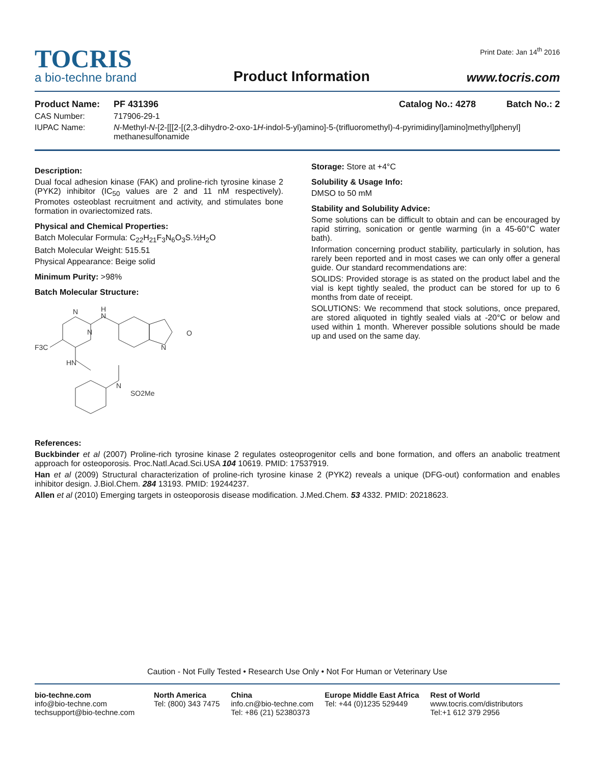TOCRIS
a bio-techne brand
Product Information
Print Date: Jan 14<sup>th</sup> 2016
www.tocris.com
Product Name: PF 431396 Catalog No.: 4278 Batch No.: 2
CAS Number: 717906-29-1
IUPAC Name: N-Methyl-N-[2-[[[2-[(2,3-dihydro-2-oxo-1H-indol-5-yl)amino]-5-(trifluoromethyl)-4-pyrimidinyl]amino]methyl]phenyl] methanesulfonamide
Description:
Dual focal adhesion kinase (FAK) and proline-rich tyrosine kinase 2 (PYK2) inhibitor (IC<sub>50</sub> values are 2 and 11 nM respectively). Promotes osteoblast recruitment and activity, and stimulates bone formation in ovariectomized rats.
Physical and Chemical Properties:
Batch Molecular Formula: C<sub>22</sub>H<sub>21</sub>F<sub>3</sub>N<sub>6</sub>O<sub>3</sub>S.½H<sub>2</sub>O
Batch Molecular Weight: 515.51
Physical Appearance: Beige solid
Minimum Purity: >98%
Batch Molecular Structure:
N
N
F3C
H
N
HN
N
O
N
SO2Me
Storage: Store at +4°C
Solubility & Usage Info:
DMSO to 50 mM
Stability and Solubility Advice:
Some solutions can be difficult to obtain and can be encouraged by rapid stirring, sonication or gentle warming (in a 45-60°C water bath).
Information concerning product stability, particularly in solution, has rarely been reported and in most cases we can only offer a general guide. Our standard recommendations are:
SOLIDS: Provided storage is as stated on the product label and the vial is kept tightly sealed, the product can be stored for up to 6 months from date of receipt.
SOLUTIONS: We recommend that stock solutions, once prepared, are stored aliquoted in tightly sealed vials at -20°C or below and used within 1 month. Wherever possible solutions should be made up and used on the same day.
References:
Buckbinder et al (2007) Proline-rich tyrosine kinase 2 regulates osteoprogenitor cells and bone formation, and offers an anabolic treatment approach for osteoporosis. Proc.Natl.Acad.Sci.USA 104 10619. PMID: 17537919.
Han et al (2009) Structural characterization of proline-rich tyrosine kinase 2 (PYK2) reveals a unique (DFG-out) conformation and enables inhibitor design. J.Biol.Chem. 284 13193. PMID: 19244237.
Allen et al (2010) Emerging targets in osteoporosis disease modification. J.Med.Chem. 53 4332. PMID: 20218623.
Caution - Not Fully Tested • Research Use Only • Not For Human or Veterinary Use
bio-techne.com
info@bio-techne.com
techsupport@bio-techne.com
North America
Tel: (800) 343 7475
China
info.cn@bio-techne.com
Tel: +86 (21) 52380373
Europe Middle East Africa
Tel: +44 (0)1235 529449
Rest of World
www.tocris.com/distributors
Tel:+1 612 379 2956